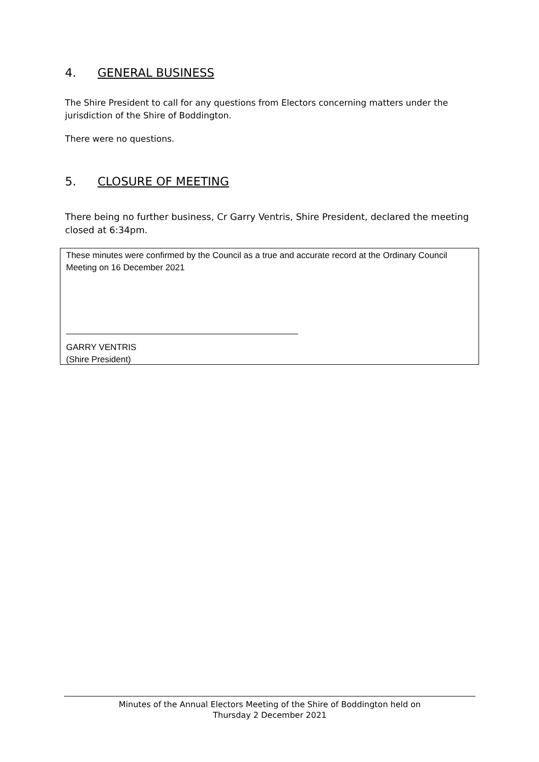4. GENERAL BUSINESS
The Shire President to call for any questions from Electors concerning matters under the jurisdiction of the Shire of Boddington.
There were no questions.
5. CLOSURE OF MEETING
There being no further business, Cr Garry Ventris, Shire President, declared the meeting closed at 6:34pm.
These minutes were confirmed by the Council as a true and accurate record at the Ordinary Council Meeting on 16 December 2021
GARRY VENTRIS
(Shire President)
Minutes of the Annual Electors Meeting of the Shire of Boddington held on
Thursday 2 December 2021